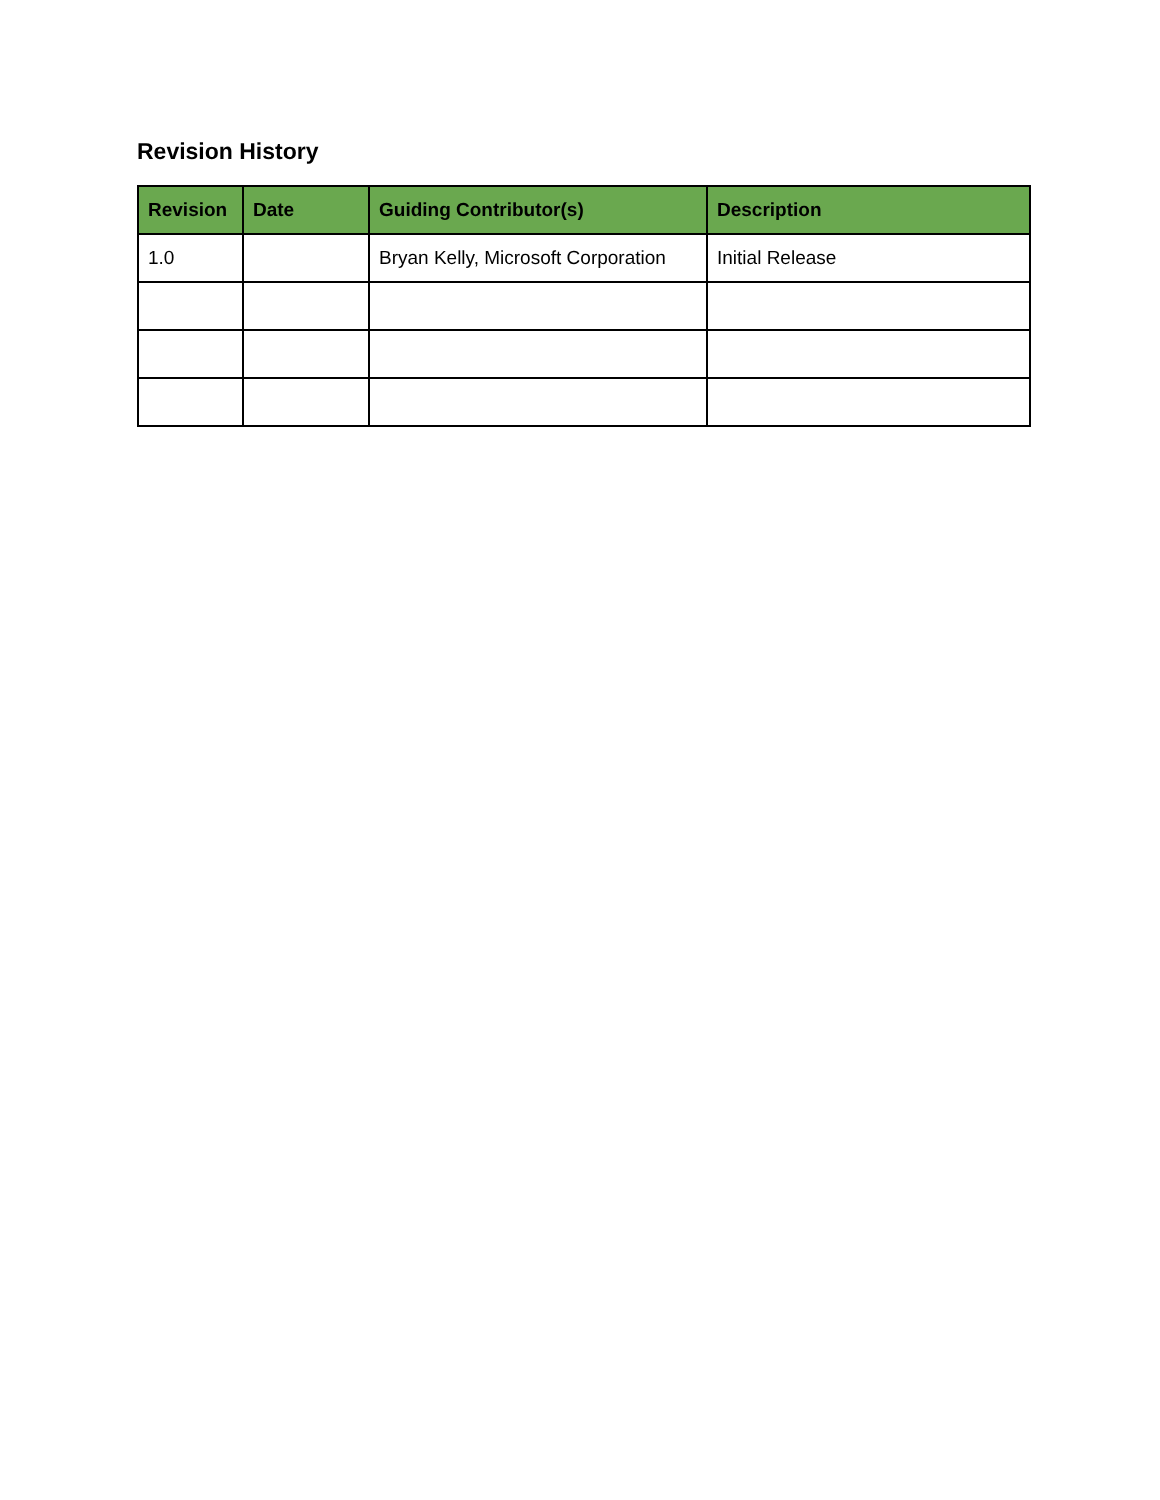Revision History
| Revision | Date | Guiding Contributor(s) | Description |
| --- | --- | --- | --- |
| 1.0 | | Bryan Kelly, Microsoft Corporation | Initial Release |